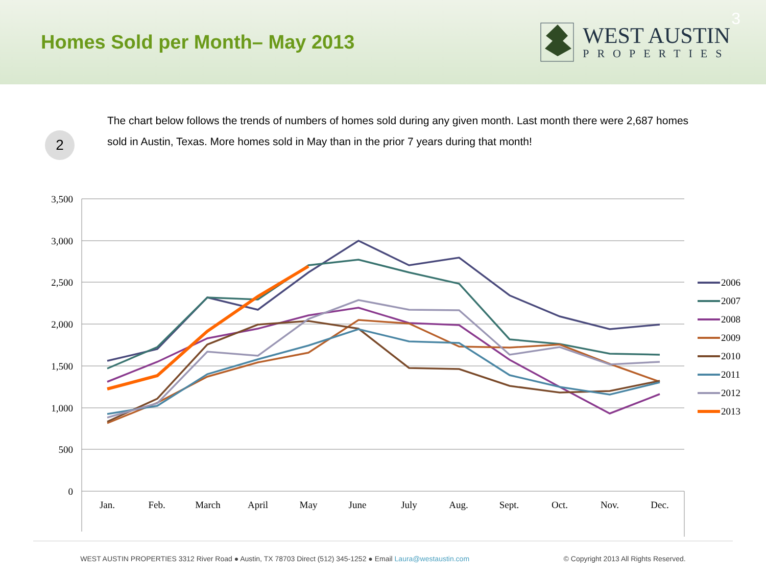Homes Sold per Month– May 2013
WEST AUSTIN
PROPERTIES
3
2
The chart below follows the trends of numbers of homes sold during any given month. Last month there were 2,687 homes sold in Austin, Texas. More homes sold in May than in the prior 7 years during that month!
3,500
3,000
2,500
2,000
1,500
1,000
500
0
Jan.
Feb.
March
April
May
June
July
Aug.
Sept.
Oct.
Nov.
Dec.
2006
2007
2008
2009
2010
2011
2012
2013
WEST AUSTIN PROPERTIES 3312 River Road ● Austin, TX 78703 Direct (512) 345-1252 ● Email Laura@westaustin.com © Copyright 2013 All Rights Reserved.